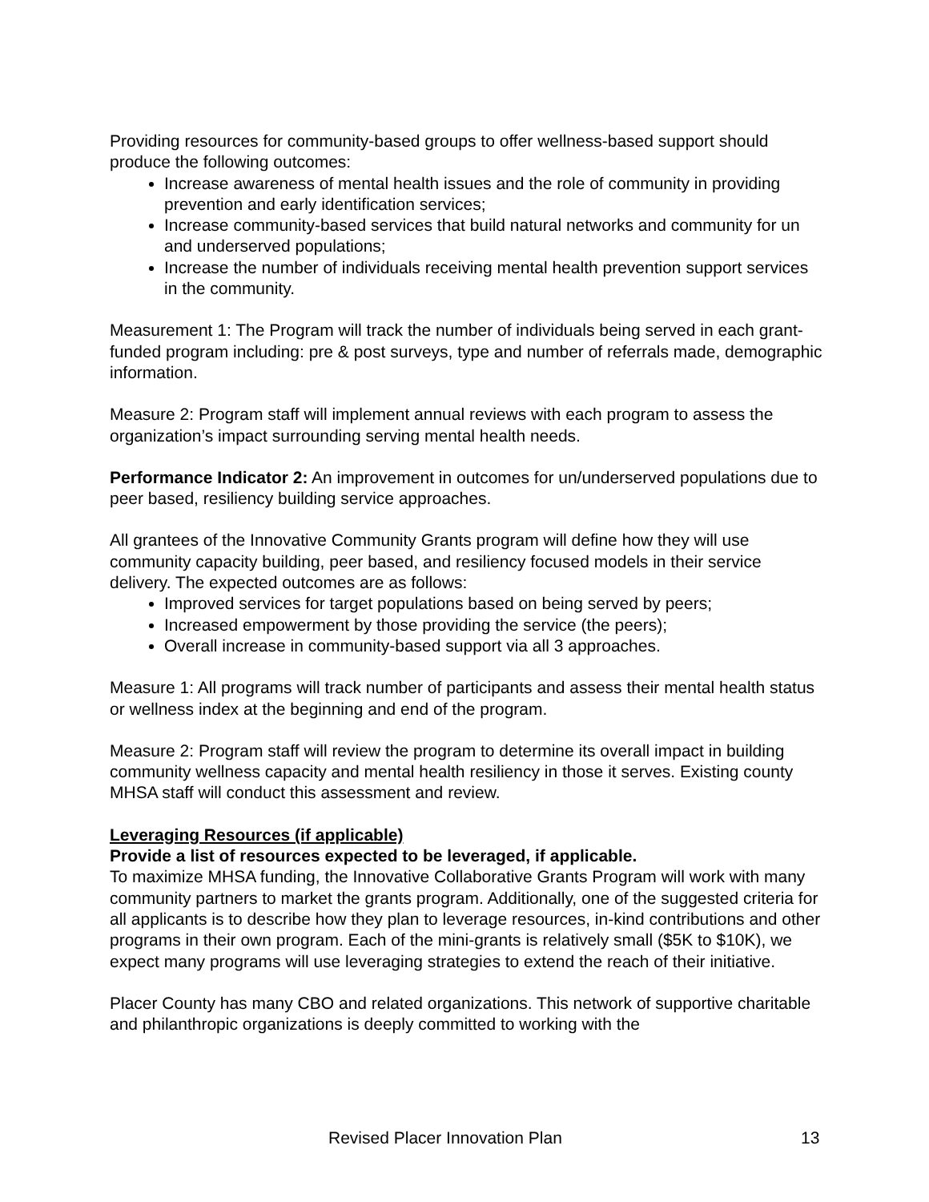Providing resources for community-based groups to offer wellness-based support should produce the following outcomes:
Increase awareness of mental health issues and the role of community in providing prevention and early identification services;
Increase community-based services that build natural networks and community for un and underserved populations;
Increase the number of individuals receiving mental health prevention support services in the community.
Measurement 1: The Program will track the number of individuals being served in each grant-funded program including: pre & post surveys, type and number of referrals made, demographic information.
Measure 2: Program staff will implement annual reviews with each program to assess the organization’s impact surrounding serving mental health needs.
Performance Indicator 2: An improvement in outcomes for un/underserved populations due to peer based, resiliency building service approaches.
All grantees of the Innovative Community Grants program will define how they will use community capacity building, peer based, and resiliency focused models in their service delivery. The expected outcomes are as follows:
Improved services for target populations based on being served by peers;
Increased empowerment by those providing the service (the peers);
Overall increase in community-based support via all 3 approaches.
Measure 1: All programs will track number of participants and assess their mental health status or wellness index at the beginning and end of the program.
Measure 2: Program staff will review the program to determine its overall impact in building community wellness capacity and mental health resiliency in those it serves. Existing county MHSA staff will conduct this assessment and review.
Leveraging Resources (if applicable)
Provide a list of resources expected to be leveraged, if applicable.
To maximize MHSA funding, the Innovative Collaborative Grants Program will work with many community partners to market the grants program. Additionally, one of the suggested criteria for all applicants is to describe how they plan to leverage resources, in-kind contributions and other programs in their own program. Each of the mini-grants is relatively small ($5K to $10K), we expect many programs will use leveraging strategies to extend the reach of their initiative.
Placer County has many CBO and related organizations. This network of supportive charitable and philanthropic organizations is deeply committed to working with the
Revised Placer Innovation Plan 13